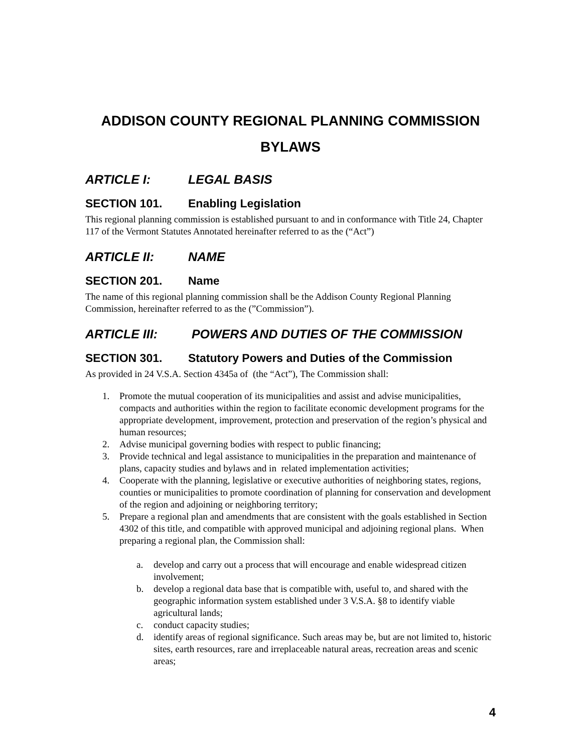ADDISON COUNTY REGIONAL PLANNING COMMISSION
BYLAWS
ARTICLE I: LEGAL BASIS
SECTION 101. Enabling Legislation
This regional planning commission is established pursuant to and in conformance with Title 24, Chapter 117 of the Vermont Statutes Annotated hereinafter referred to as the (“Act”)
ARTICLE II: NAME
SECTION 201. Name
The name of this regional planning commission shall be the Addison County Regional Planning Commission, hereinafter referred to as the (”Commission”).
ARTICLE III: POWERS AND DUTIES OF THE COMMISSION
SECTION 301. Statutory Powers and Duties of the Commission
As provided in 24 V.S.A. Section 4345a of (the “Act”), The Commission shall:
1. Promote the mutual cooperation of its municipalities and assist and advise municipalities, compacts and authorities within the region to facilitate economic development programs for the appropriate development, improvement, protection and preservation of the region’s physical and human resources;
2. Advise municipal governing bodies with respect to public financing;
3. Provide technical and legal assistance to municipalities in the preparation and maintenance of plans, capacity studies and bylaws and in related implementation activities;
4. Cooperate with the planning, legislative or executive authorities of neighboring states, regions, counties or municipalities to promote coordination of planning for conservation and development of the region and adjoining or neighboring territory;
5. Prepare a regional plan and amendments that are consistent with the goals established in Section 4302 of this title, and compatible with approved municipal and adjoining regional plans. When preparing a regional plan, the Commission shall:
a. develop and carry out a process that will encourage and enable widespread citizen involvement;
b. develop a regional data base that is compatible with, useful to, and shared with the geographic information system established under 3 V.S.A. §8 to identify viable agricultural lands;
c. conduct capacity studies;
d. identify areas of regional significance. Such areas may be, but are not limited to, historic sites, earth resources, rare and irreplaceable natural areas, recreation areas and scenic areas;
4